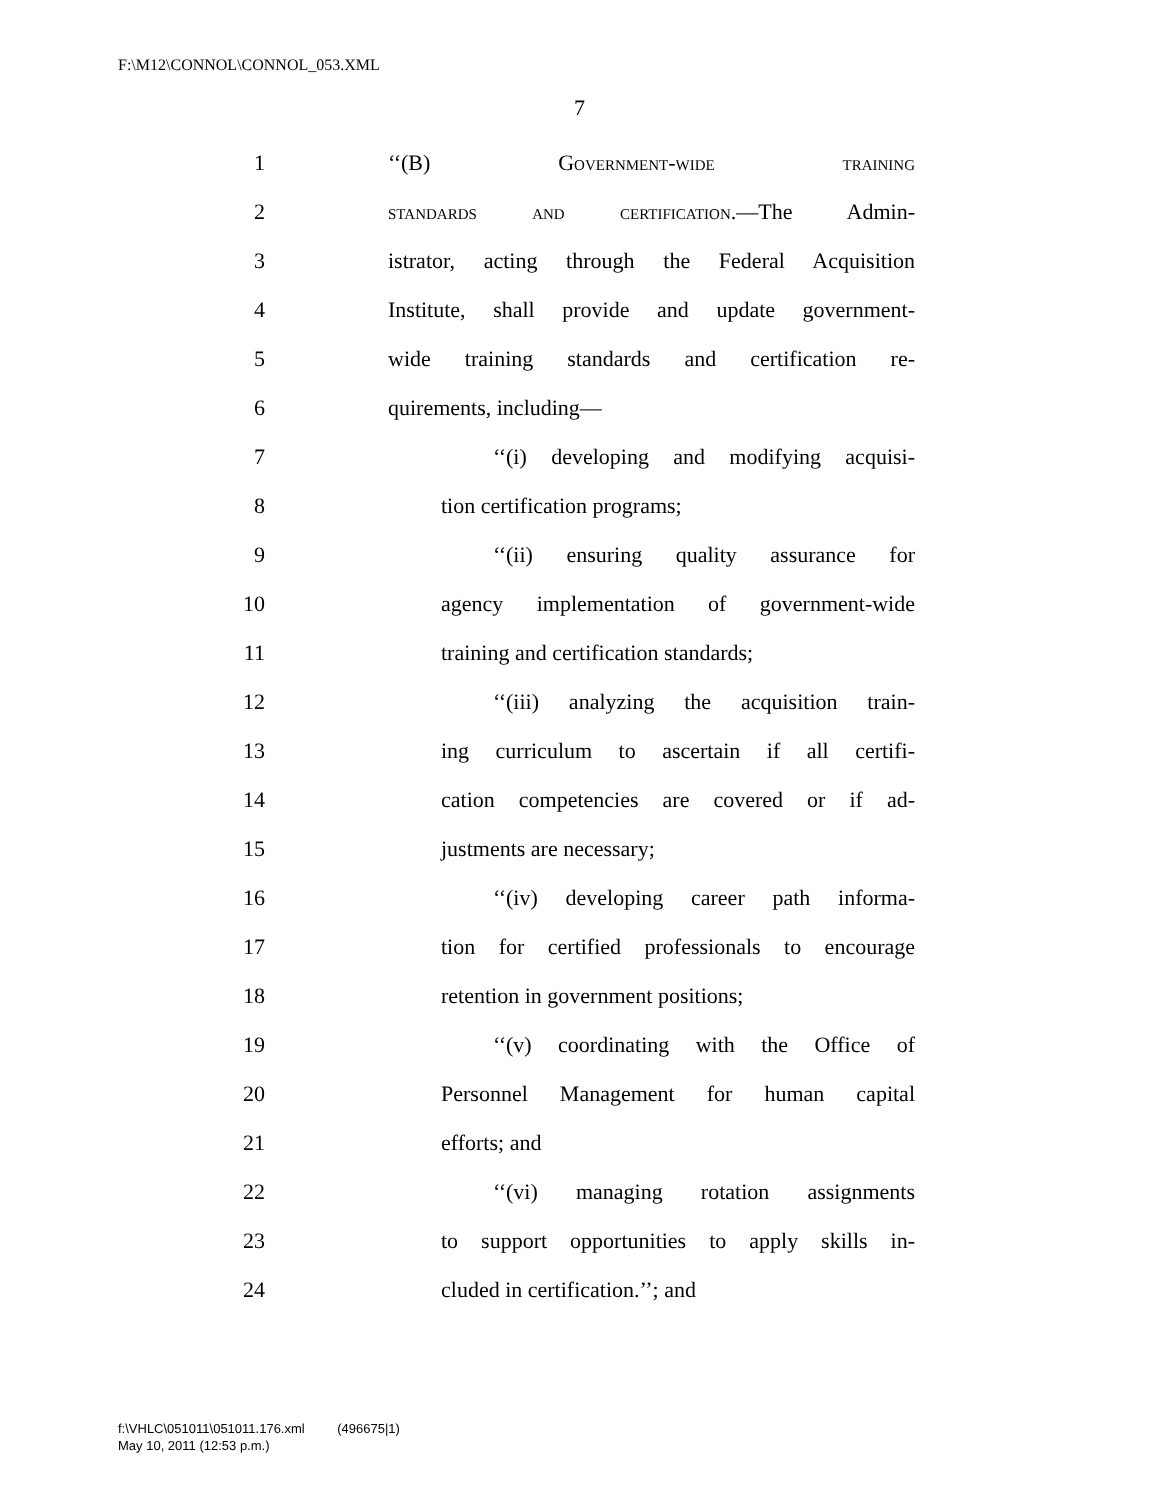F:\M12\CONNOL\CONNOL_053.XML
7
1 ‘‘(B) Government-wide training
2 standards and certification.—The Admin-
3 istrator, acting through the Federal Acquisition
4 Institute, shall provide and update government-
5 wide training standards and certification re-
6 quirements, including—
7 ‘‘(i) developing and modifying acquisi-
8 tion certification programs;
9 ‘‘(ii) ensuring quality assurance for
10 agency implementation of government-wide
11 training and certification standards;
12 ‘‘(iii) analyzing the acquisition train-
13 ing curriculum to ascertain if all certifi-
14 cation competencies are covered or if ad-
15 justments are necessary;
16 ‘‘(iv) developing career path informa-
17 tion for certified professionals to encourage
18 retention in government positions;
19 ‘‘(v) coordinating with the Office of
20 Personnel Management for human capital
21 efforts; and
22 ‘‘(vi) managing rotation assignments
23 to support opportunities to apply skills in-
24 cluded in certification.’’; and
f:\VHLC\051011\051011.176.xml (496675|1)
May 10, 2011 (12:53 p.m.)